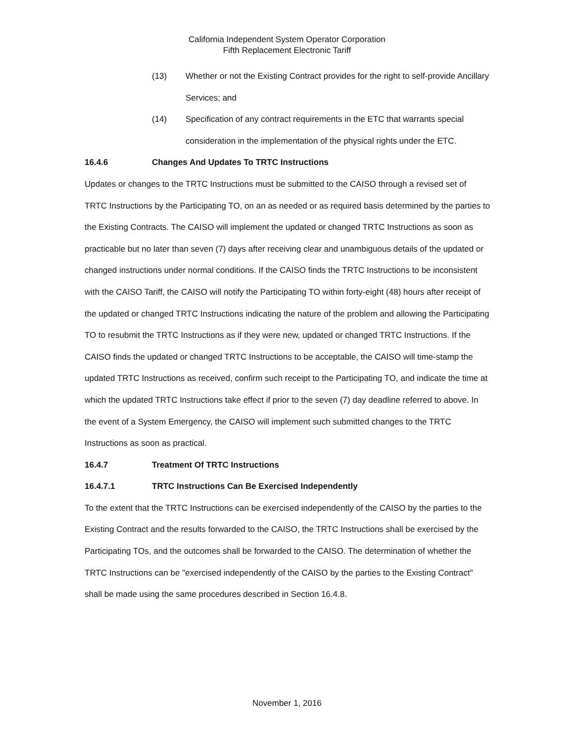California Independent System Operator Corporation
Fifth Replacement Electronic Tariff
(13) Whether or not the Existing Contract provides for the right to self-provide Ancillary Services; and
(14) Specification of any contract requirements in the ETC that warrants special consideration in the implementation of the physical rights under the ETC.
16.4.6 Changes And Updates To TRTC Instructions
Updates or changes to the TRTC Instructions must be submitted to the CAISO through a revised set of TRTC Instructions by the Participating TO, on an as needed or as required basis determined by the parties to the Existing Contracts. The CAISO will implement the updated or changed TRTC Instructions as soon as practicable but no later than seven (7) days after receiving clear and unambiguous details of the updated or changed instructions under normal conditions. If the CAISO finds the TRTC Instructions to be inconsistent with the CAISO Tariff, the CAISO will notify the Participating TO within forty-eight (48) hours after receipt of the updated or changed TRTC Instructions indicating the nature of the problem and allowing the Participating TO to resubmit the TRTC Instructions as if they were new, updated or changed TRTC Instructions. If the CAISO finds the updated or changed TRTC Instructions to be acceptable, the CAISO will time-stamp the updated TRTC Instructions as received, confirm such receipt to the Participating TO, and indicate the time at which the updated TRTC Instructions take effect if prior to the seven (7) day deadline referred to above. In the event of a System Emergency, the CAISO will implement such submitted changes to the TRTC Instructions as soon as practical.
16.4.7 Treatment Of TRTC Instructions
16.4.7.1 TRTC Instructions Can Be Exercised Independently
To the extent that the TRTC Instructions can be exercised independently of the CAISO by the parties to the Existing Contract and the results forwarded to the CAISO, the TRTC Instructions shall be exercised by the Participating TOs, and the outcomes shall be forwarded to the CAISO. The determination of whether the TRTC Instructions can be "exercised independently of the CAISO by the parties to the Existing Contract" shall be made using the same procedures described in Section 16.4.8.
November 1, 2016